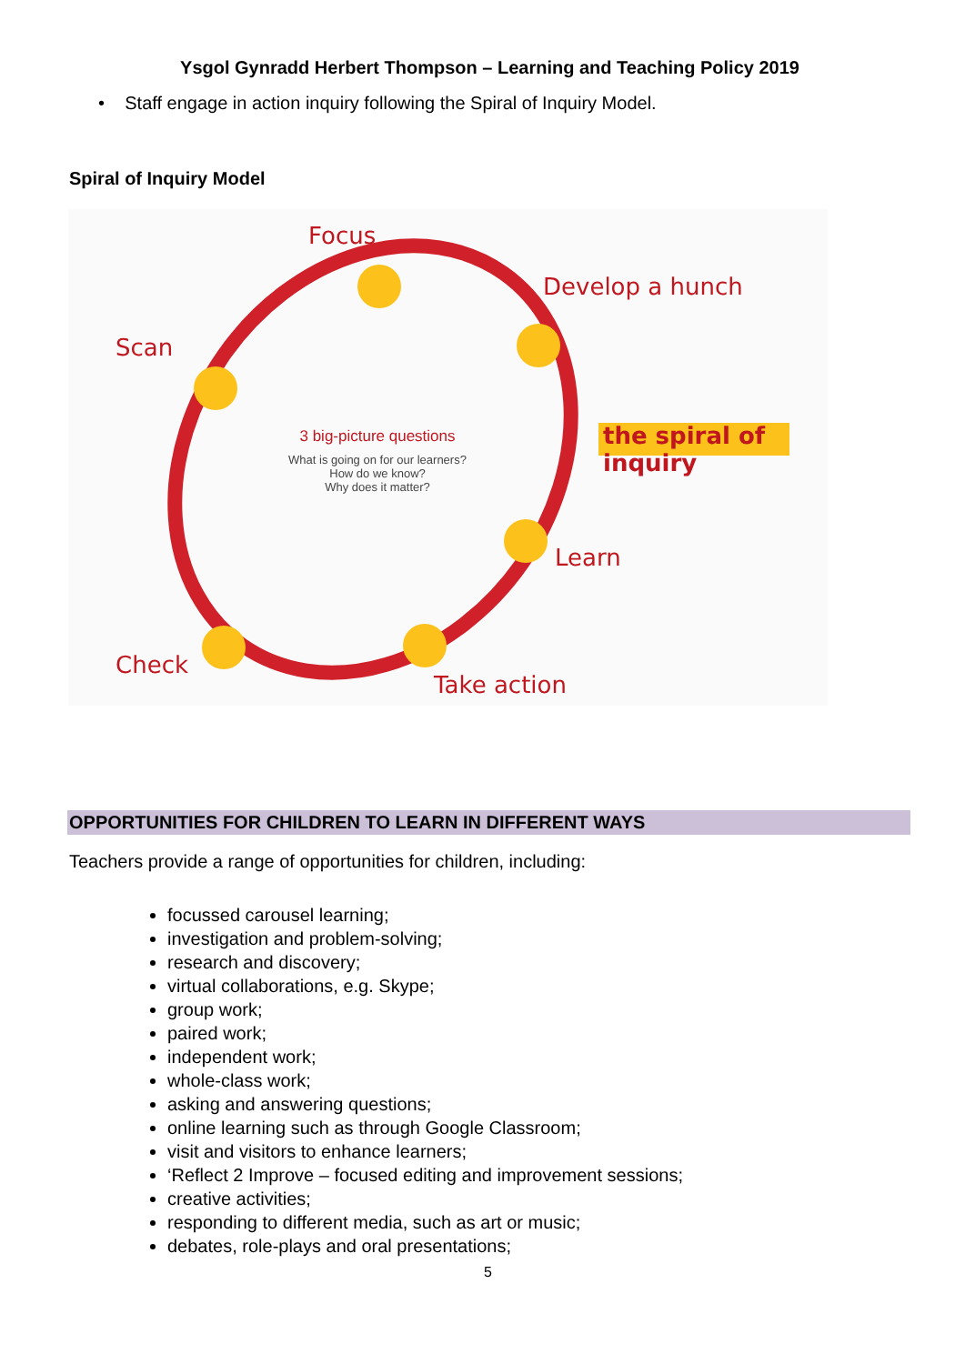Ysgol Gynradd Herbert Thompson – Learning and Teaching Policy 2019
• Staff engage in action inquiry following the Spiral of Inquiry Model.
Spiral of Inquiry Model
Focus
Develop a hunch
Scan
the spiral of inquiry
Learn
Check
Take action
3 big-picture questions
What is going on for our learners?
How do we know?
Why does it matter?
OPPORTUNITIES FOR CHILDREN TO LEARN IN DIFFERENT WAYS
Teachers provide a range of opportunities for children, including:
focussed carousel learning;
investigation and problem-solving;
research and discovery;
virtual collaborations, e.g. Skype;
group work;
paired work;
independent work;
whole-class work;
asking and answering questions;
online learning such as through Google Classroom;
visit and visitors to enhance learners;
‘Reflect 2 Improve – focused editing and improvement sessions;
creative activities;
responding to different media, such as art or music;
debates, role-plays and oral presentations;
5